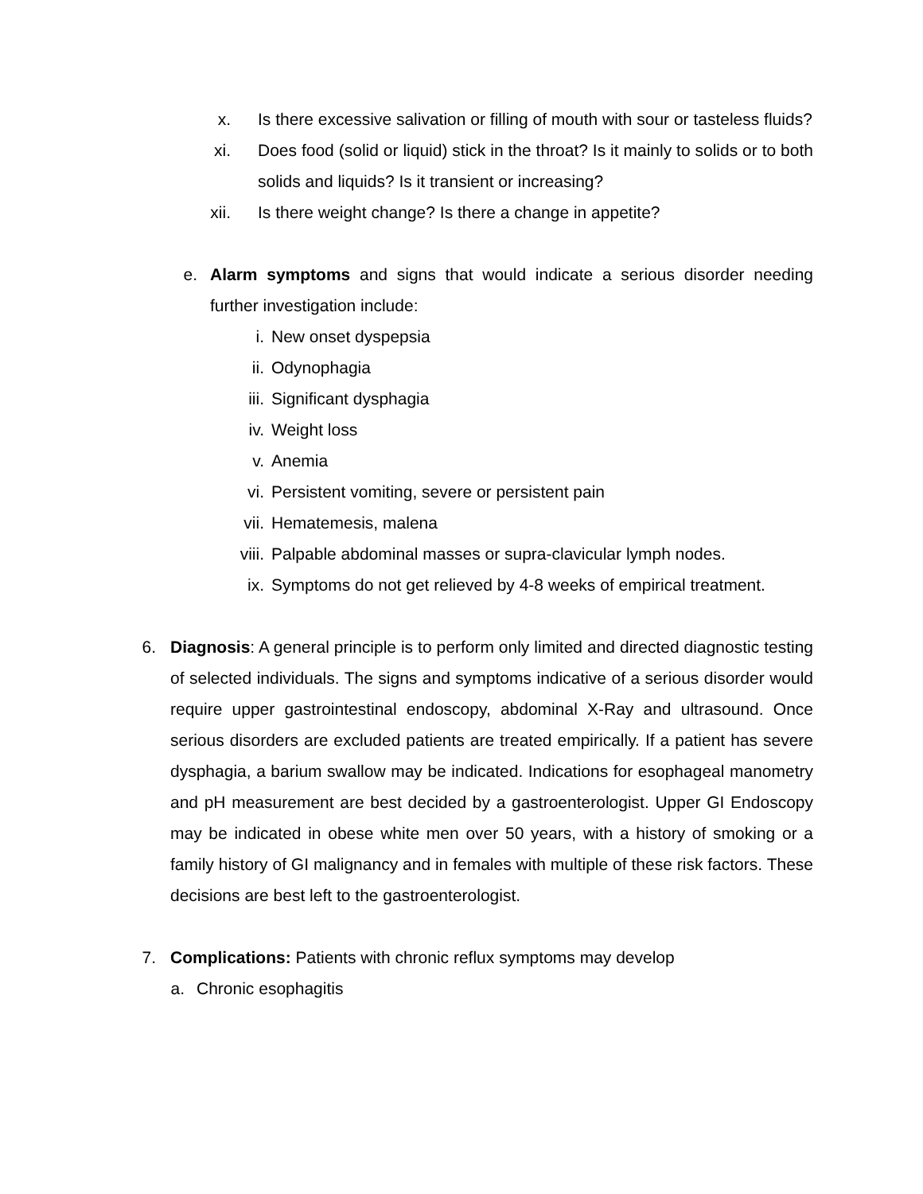x. Is there excessive salivation or filling of mouth with sour or tasteless fluids?
xi. Does food (solid or liquid) stick in the throat? Is it mainly to solids or to both solids and liquids? Is it transient or increasing?
xii.
Is there weight change? Is there a change in appetite?
e. Alarm symptoms and signs that would indicate a serious disorder needing further investigation include:
i. New onset dyspepsia
ii. Odynophagia
iii. Significant dysphagia
iv. Weight loss
v. Anemia
vi. Persistent vomiting, severe or persistent pain
vii. Hematemesis, malena
viii.
Palpable abdominal masses or supra-clavicular lymph nodes.
ix. Symptoms do not get relieved by 4-8 weeks of empirical treatment.
6. Diagnosis: A general principle is to perform only limited and directed diagnostic testing of selected individuals. The signs and symptoms indicative of a serious disorder would require upper gastrointestinal endoscopy, abdominal X-Ray and ultrasound. Once serious disorders are excluded patients are treated empirically. If a patient has severe dysphagia, a barium swallow may be indicated. Indications for esophageal manometry and pH measurement are best decided by a gastroenterologist. Upper GI Endoscopy may be indicated in obese white men over 50 years, with a history of smoking or a family history of GI malignancy and in females with multiple of these risk factors. These decisions are best left to the gastroenterologist.
7. Complications: Patients with chronic reflux symptoms may develop
a.
Chronic esophagitis